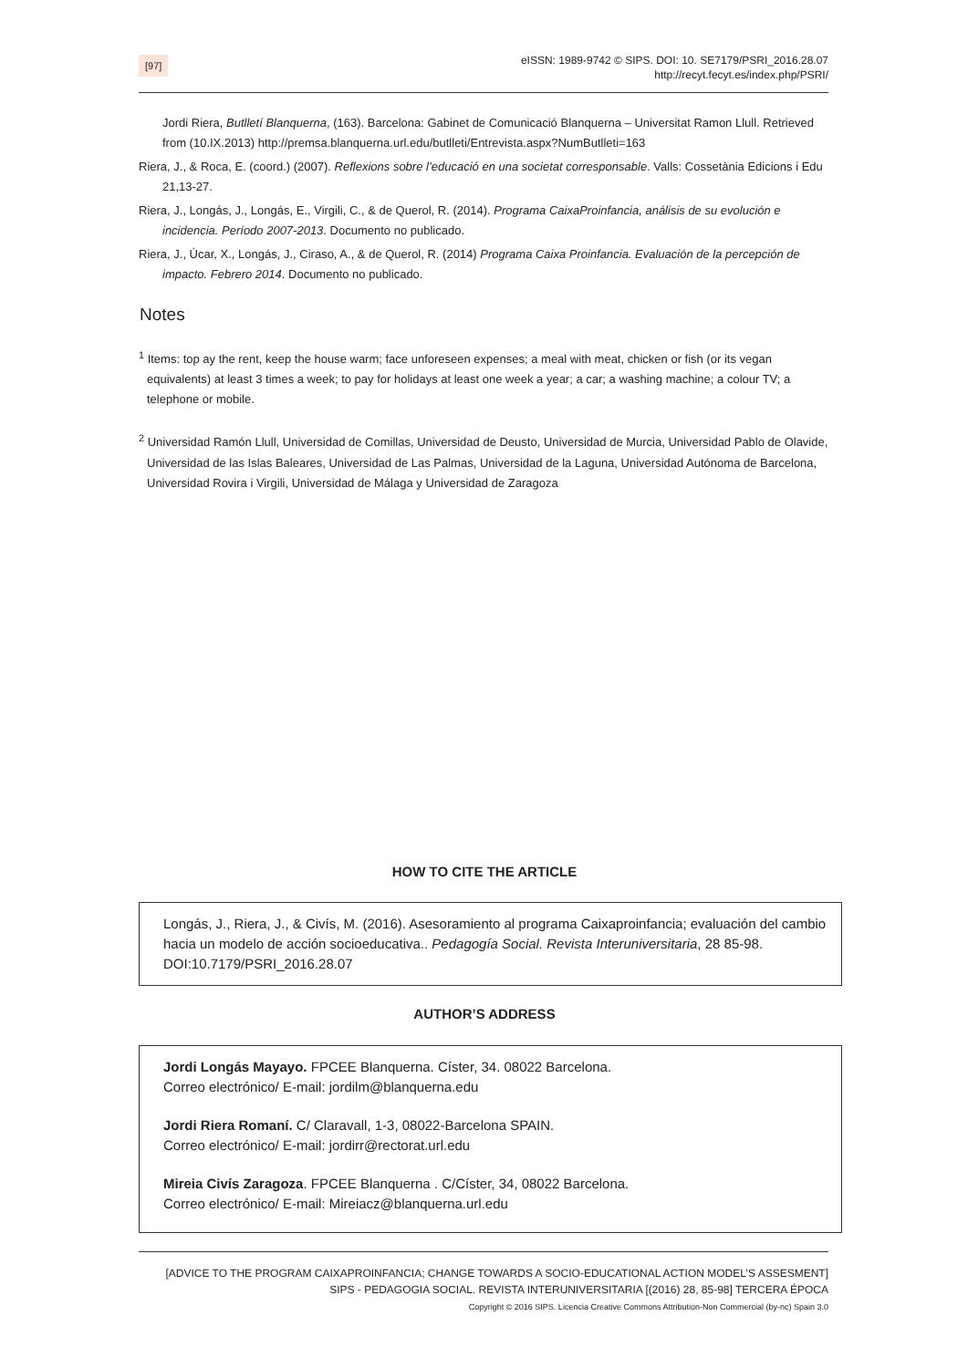[97]
eISSN: 1989-9742 © SIPS. DOI: 10. SE7179/PSRI_2016.28.07
http://recyt.fecyt.es/index.php/PSRI/
Jordi Riera, Butlletí Blanquerna, (163). Barcelona: Gabinet de Comunicació Blanquerna – Universitat Ramon Llull. Retrieved from (10.IX.2013) http://premsa.blanquerna.url.edu/butlleti/Entrevista.aspx?NumButlleti=163
Riera, J., & Roca, E. (coord.) (2007). Reflexions sobre l’educació en una societat corresponsable. Valls: Cossetània Edicions i Edu 21,13-27.
Riera, J., Longás, J., Longás, E., Virgili, C., & de Querol, R. (2014). Programa CaixaProinfancia, análisis de su evolución e incidencia. Período 2007-2013. Documento no publicado.
Riera, J., Úcar, X., Longás, J., Ciraso, A., & de Querol, R. (2014) Programa Caixa Proinfancia. Evaluación de la percepción de impacto. Febrero 2014. Documento no publicado.
Notes
<sup>1</sup> Items: top ay the rent, keep the house warm; face unforeseen expenses; a meal with meat, chicken or fish (or its vegan equivalents) at least 3 times a week; to pay for holidays at least one week a year; a car; a washing machine; a colour TV; a telephone or mobile.
<sup>2</sup> Universidad Ramón Llull, Universidad de Comillas, Universidad de Deusto, Universidad de Murcia, Universidad Pablo de Olavide, Universidad de las Islas Baleares, Universidad de Las Palmas, Universidad de la Laguna, Universidad Autónoma de Barcelona, Universidad Rovira i Virgili, Universidad de Málaga y Universidad de Zaragoza
HOW TO CITE THE ARTICLE
Longás, J., Riera, J., & Civís, M. (2016). Asesoramiento al programa Caixaproinfancia; evaluación del cambio hacia un modelo de acción socioeducativa.. Pedagogía Social. Revista Interuniversitaria, 28 85-98. DOI:10.7179/PSRI_2016.28.07
AUTHOR’S ADDRESS
Jordi Longás Mayayo. FPCEE Blanquerna. Císter, 34. 08022 Barcelona.
Correo electrónico/ E-mail: jordilm@blanquerna.edu
Jordi Riera Romaní. C/ Claravall, 1-3, 08022-Barcelona SPAIN.
Correo electrónico/ E-mail: jordirr@rectorat.url.edu
Mireia Civís Zaragoza. FPCEE Blanquerna . C/Císter, 34, 08022 Barcelona.
Correo electrónico/ E-mail: Mireiacz@blanquerna.url.edu
[ADVICE TO THE PROGRAM CAIXAPROINFANCIA; CHANGE TOWARDS A SOCIO-EDUCATIONAL ACTION MODEL’S ASSESMENT]
SIPS - PEDAGOGIA SOCIAL. REVISTA INTERUNIVERSITARIA [(2016) 28, 85-98] TERCERA ÉPOCA
Copyright © 2016 SIPS. Licencia Creative Commons Attribution-Non Commercial (by-nc) Spain 3.0